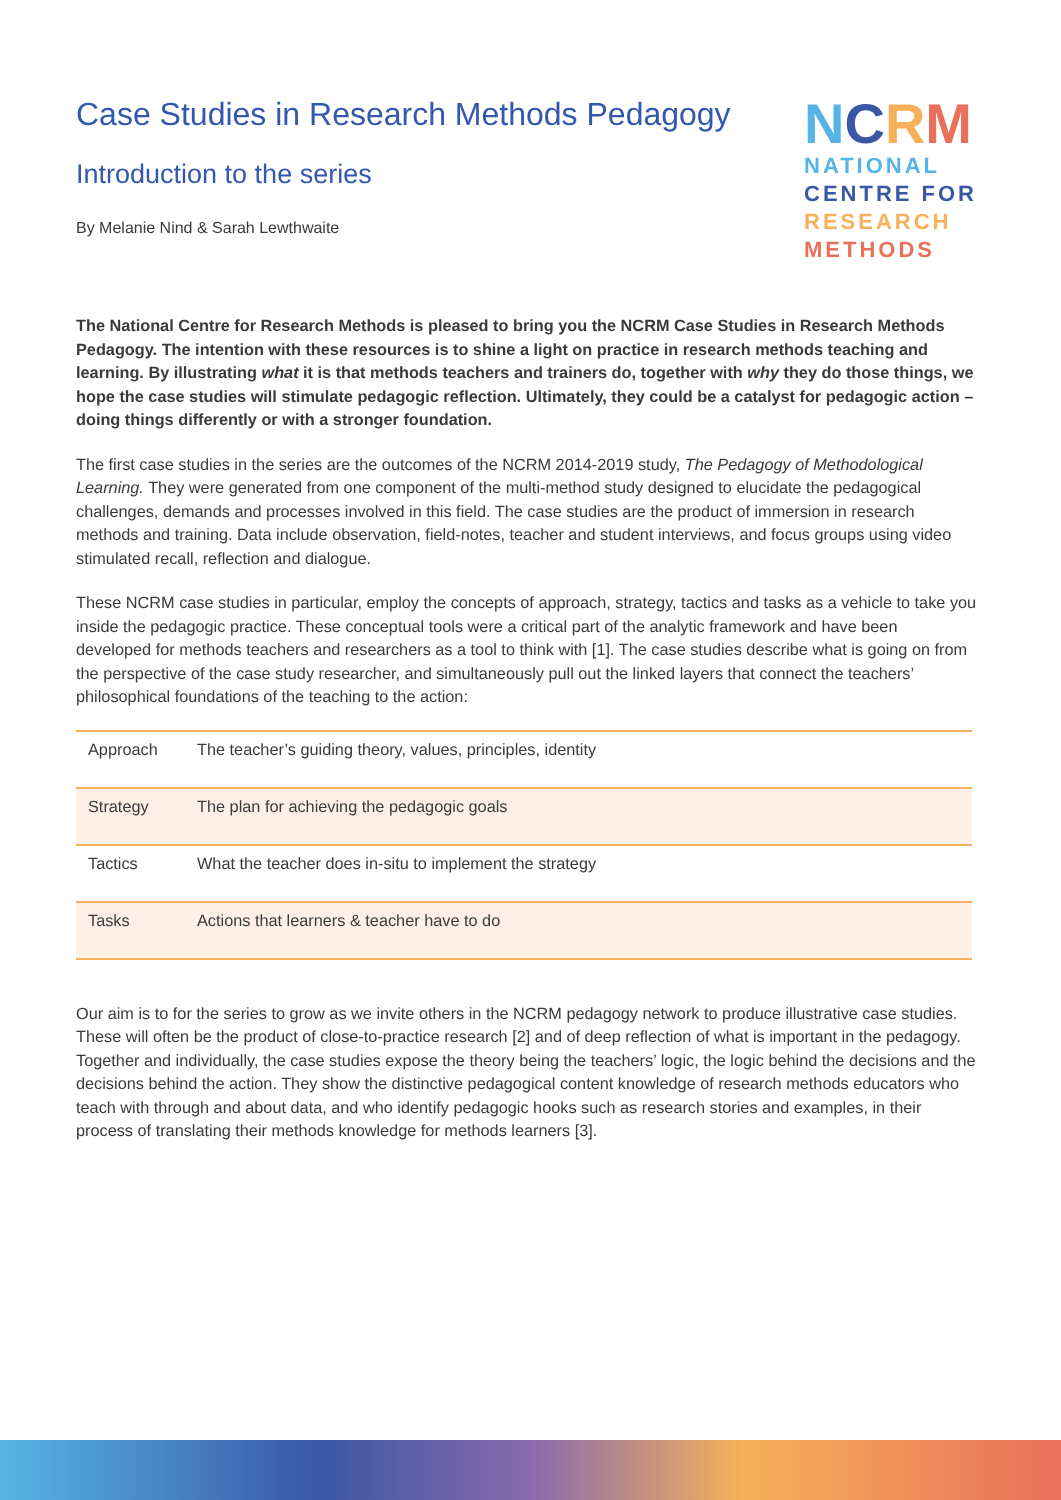Case Studies in Research Methods Pedagogy
Introduction to the series
By Melanie Nind & Sarah Lewthwaite
NCRM
NATIONAL
CENTRE FOR
RESEARCH
METHODS
The National Centre for Research Methods is pleased to bring you the NCRM Case Studies in Research Methods Pedagogy. The intention with these resources is to shine a light on practice in research methods teaching and learning. By illustrating what it is that methods teachers and trainers do, together with why they do those things, we hope the case studies will stimulate pedagogic reflection. Ultimately, they could be a catalyst for pedagogic action – doing things differently or with a stronger foundation.
The first case studies in the series are the outcomes of the NCRM 2014-2019 study, The Pedagogy of Methodological Learning. They were generated from one component of the multi-method study designed to elucidate the pedagogical challenges, demands and processes involved in this field. The case studies are the product of immersion in research methods and training. Data include observation, field-notes, teacher and student interviews, and focus groups using video stimulated recall, reflection and dialogue.
These NCRM case studies in particular, employ the concepts of approach, strategy, tactics and tasks as a vehicle to take you inside the pedagogic practice. These conceptual tools were a critical part of the analytic framework and have been developed for methods teachers and researchers as a tool to think with [1]. The case studies describe what is going on from the perspective of the case study researcher, and simultaneously pull out the linked layers that connect the teachers’ philosophical foundations of the teaching to the action:
| Approach | The teacher’s guiding theory, values, principles, identity |
| Strategy | The plan for achieving the pedagogic goals |
| Tactics | What the teacher does in-situ to implement the strategy |
| Tasks | Actions that learners & teacher have to do |
Our aim is to for the series to grow as we invite others in the NCRM pedagogy network to produce illustrative case studies. These will often be the product of close-to-practice research [2] and of deep reflection of what is important in the pedagogy. Together and individually, the case studies expose the theory being the teachers’ logic, the logic behind the decisions and the decisions behind the action. They show the distinctive pedagogical content knowledge of research methods educators who teach with through and about data, and who identify pedagogic hooks such as research stories and examples, in their process of translating their methods knowledge for methods learners [3].